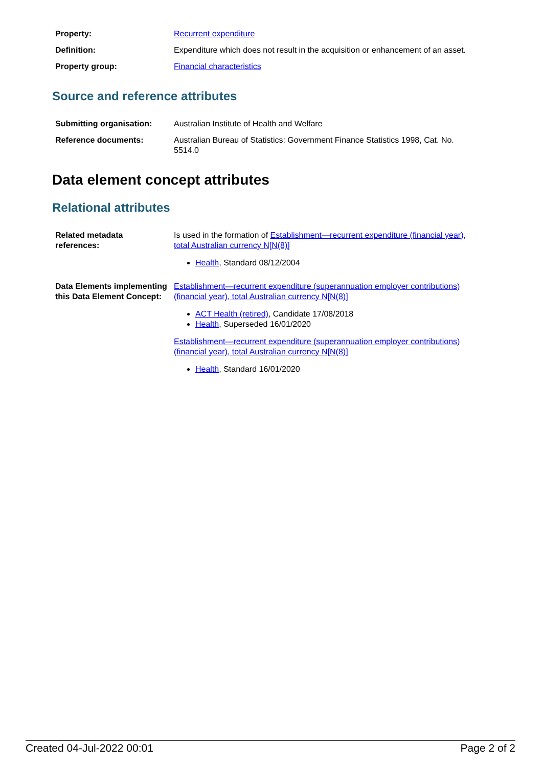| Property: | Recurrent expenditure |
| Definition: | Expenditure which does not result in the acquisition or enhancement of an asset. |
| Property group: | Financial characteristics |
Source and reference attributes
| Submitting organisation: | Australian Institute of Health and Welfare |
| Reference documents: | Australian Bureau of Statistics: Government Finance Statistics 1998, Cat. No. 5514.0 |
Data element concept attributes
Relational attributes
| Related metadata references: | Is used in the formation of Establishment—recurrent expenditure (financial year), total Australian currency N[N(8)] Health , Standard 08/12/2004 |
| Data Elements implementing this Data Element Concept: | Establishment—recurrent expenditure (superannuation employer contributions) (financial year), total Australian currency N[N(8)] ACT Health (retired) , Candidate 17/08/2018 Health , Superseded 16/01/2020 Establishment—recurrent expenditure (superannuation employer contributions) (financial year), total Australian currency N[N(8)] Health , Standard 16/01/2020 |
Created 04-Jul-2022 00:01 Page 2 of 2